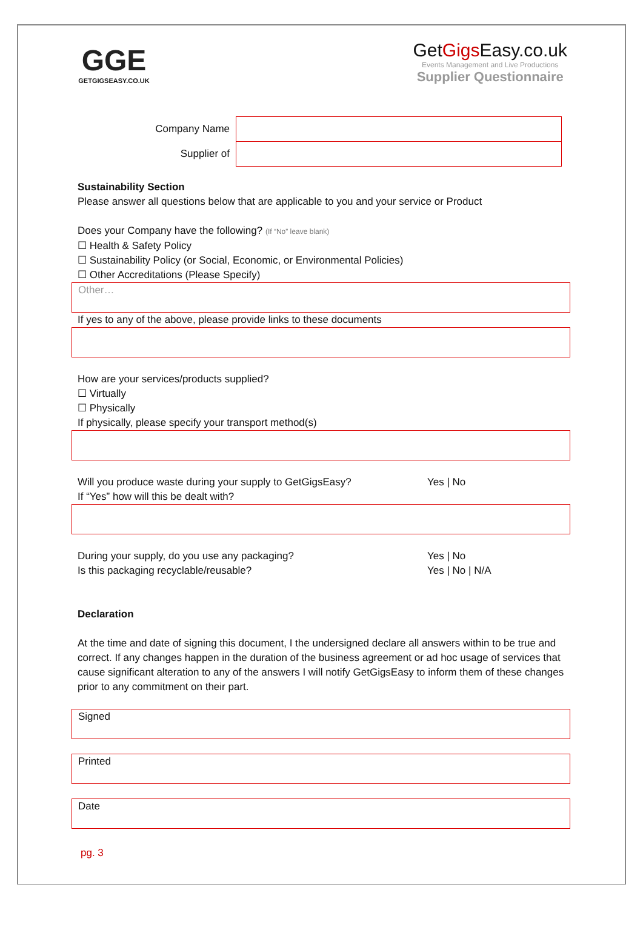GGE
GETGIGSEASY.CO.UK
GetGigs Easy.co.uk
Events Management and Live Productions
Supplier Questionnaire
| Company Name | |
| Supplier of | |
Sustainability Section
Please answer all questions below that are applicable to you and your service or Product
Does your Company have the following? (If “No” leave blank)
☐ Health & Safety Policy
☐ Sustainability Policy (or Social, Economic, or Environmental Policies)
☐ Other Accreditations (Please Specify)
Other…
If yes to any of the above, please provide links to these documents
How are your services/products supplied?
☐ Virtually
☐ Physically
If physically, please specify your transport method(s)
Will you produce waste during your supply to GetGigsEasy? Yes | No
If “Yes” how will this be dealt with?
During your supply, do you use any packaging? Yes | No
Is this packaging recyclable/reusable? Yes | No | N/A
Declaration
At the time and date of signing this document, I the undersigned declare all answers within to be true and correct. If any changes happen in the duration of the business agreement or ad hoc usage of services that cause significant alteration to any of the answers I will notify GetGigsEasy to inform them of these changes prior to any commitment on their part.
Signed
Printed
Date
pg. 3